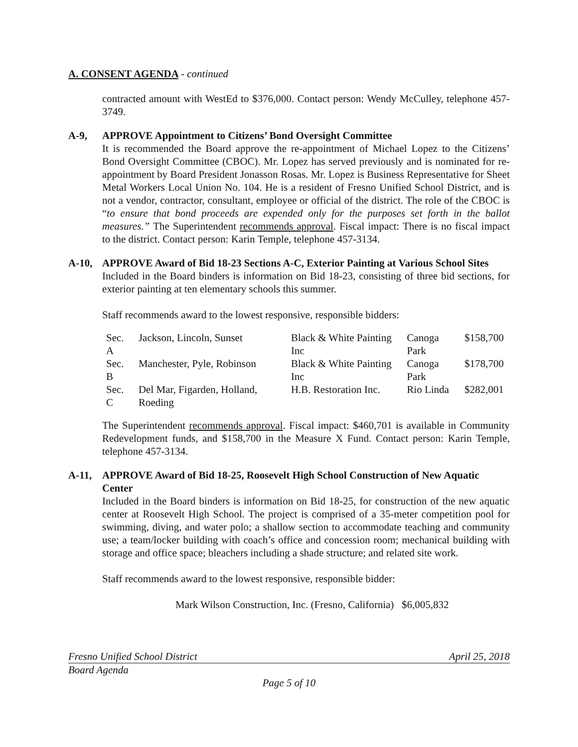A. CONSENT AGENDA - continued
contracted amount with WestEd to $376,000. Contact person: Wendy McCulley, telephone 457-3749.
A-9, APPROVE Appointment to Citizens’ Bond Oversight Committee
It is recommended the Board approve the re-appointment of Michael Lopez to the Citizens’ Bond Oversight Committee (CBOC). Mr. Lopez has served previously and is nominated for re-appointment by Board President Jonasson Rosas. Mr. Lopez is Business Representative for Sheet Metal Workers Local Union No. 104. He is a resident of Fresno Unified School District, and is not a vendor, contractor, consultant, employee or official of the district. The role of the CBOC is “to ensure that bond proceeds are expended only for the purposes set forth in the ballot measures.” The Superintendent recommends approval. Fiscal impact: There is no fiscal impact to the district. Contact person: Karin Temple, telephone 457-3134.
A-10, APPROVE Award of Bid 18-23 Sections A-C, Exterior Painting at Various School Sites
Included in the Board binders is information on Bid 18-23, consisting of three bid sections, for exterior painting at ten elementary schools this summer.
Staff recommends award to the lowest responsive, responsible bidders:
| Sec. A | Jackson, Lincoln, Sunset | Black & White Painting Inc | Canoga Park | $158,700 |
| Sec. B | Manchester, Pyle, Robinson | Black & White Painting Inc | Canoga Park | $178,700 |
| Sec. C | Del Mar, Figarden, Holland, Roeding | H.B. Restoration Inc. | Rio Linda | $282,001 |
The Superintendent recommends approval. Fiscal impact: $460,701 is available in Community Redevelopment funds, and $158,700 in the Measure X Fund. Contact person: Karin Temple, telephone 457-3134.
A-11, APPROVE Award of Bid 18-25, Roosevelt High School Construction of New Aquatic Center
Included in the Board binders is information on Bid 18-25, for construction of the new aquatic center at Roosevelt High School. The project is comprised of a 35-meter competition pool for swimming, diving, and water polo; a shallow section to accommodate teaching and community use; a team/locker building with coach’s office and concession room; mechanical building with storage and office space; bleachers including a shade structure; and related site work.
Staff recommends award to the lowest responsive, responsible bidder:
Mark Wilson Construction, Inc. (Fresno, California) $6,005,832
Fresno Unified School District April 25, 2018
Board Agenda
Page 5 of 10